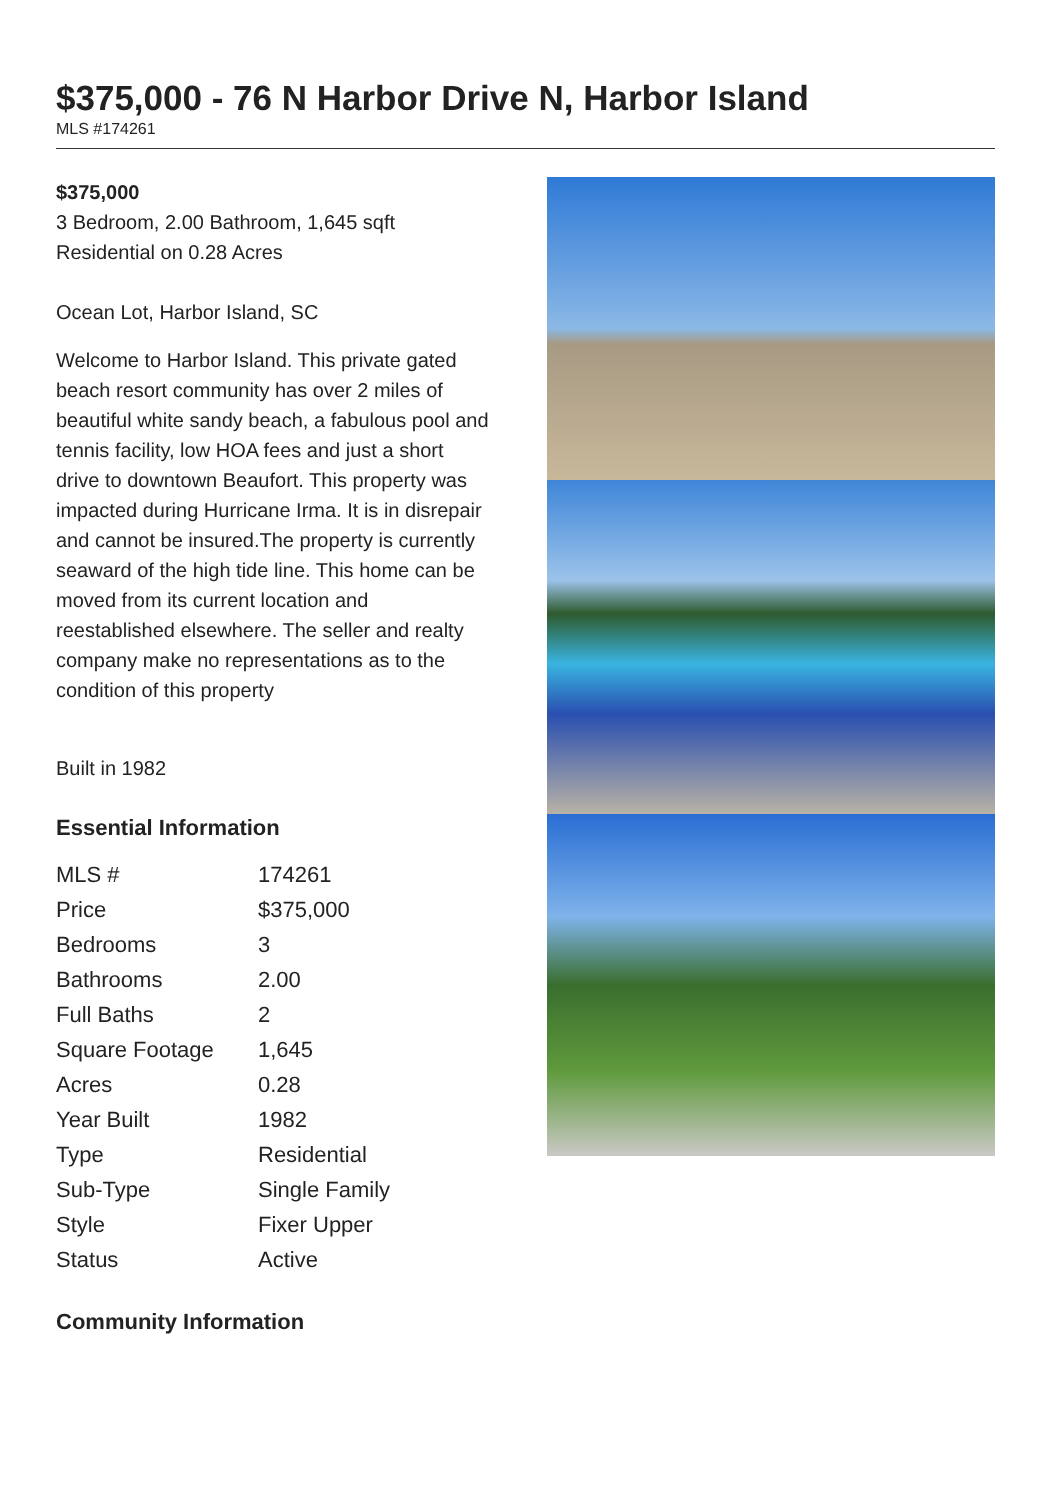$375,000 - 76 N Harbor Drive N, Harbor Island
MLS #174261
$375,000
3 Bedroom, 2.00 Bathroom, 1,645 sqft
Residential on 0.28 Acres
Ocean Lot, Harbor Island, SC
Welcome to Harbor Island. This private gated beach resort community has over 2 miles of beautiful white sandy beach, a fabulous pool and tennis facility, low HOA fees and just a short drive to downtown Beaufort. This property was impacted during Hurricane Irma. It is in disrepair and cannot be insured.The property is currently seaward of the high tide line. This home can be moved from its current location and reestablished elsewhere. The seller and realty company make no representations as to the condition of this property
Built in 1982
Essential Information
| MLS # | 174261 |
| Price | $375,000 |
| Bedrooms | 3 |
| Bathrooms | 2.00 |
| Full Baths | 2 |
| Square Footage | 1,645 |
| Acres | 0.28 |
| Year Built | 1982 |
| Type | Residential |
| Sub-Type | Single Family |
| Style | Fixer Upper |
| Status | Active |
Community Information